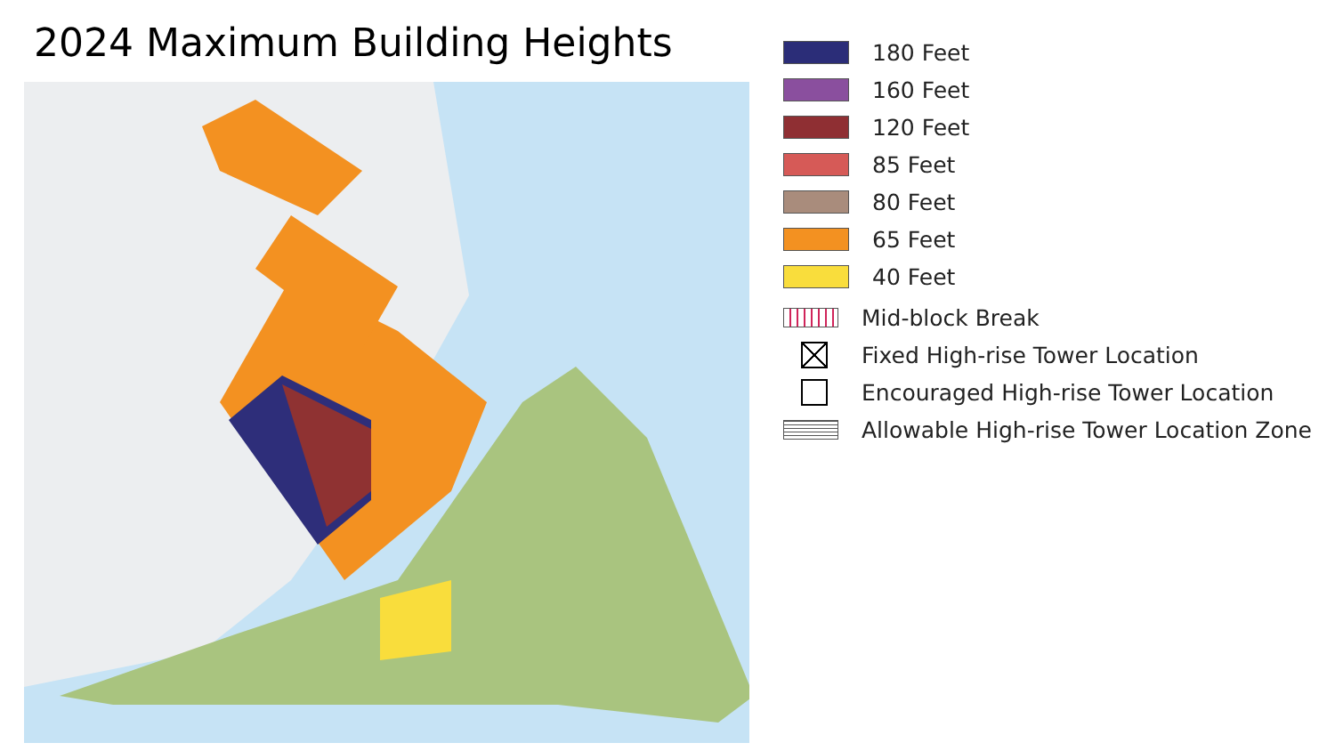2024 Maximum Building Heights
180 Feet
160 Feet
120 Feet
85 Feet
80 Feet
65 Feet
40 Feet
Mid-block Break
Fixed High-rise Tower Location
Encouraged High-rise Tower Location
Allowable High-rise Tower Location Zone